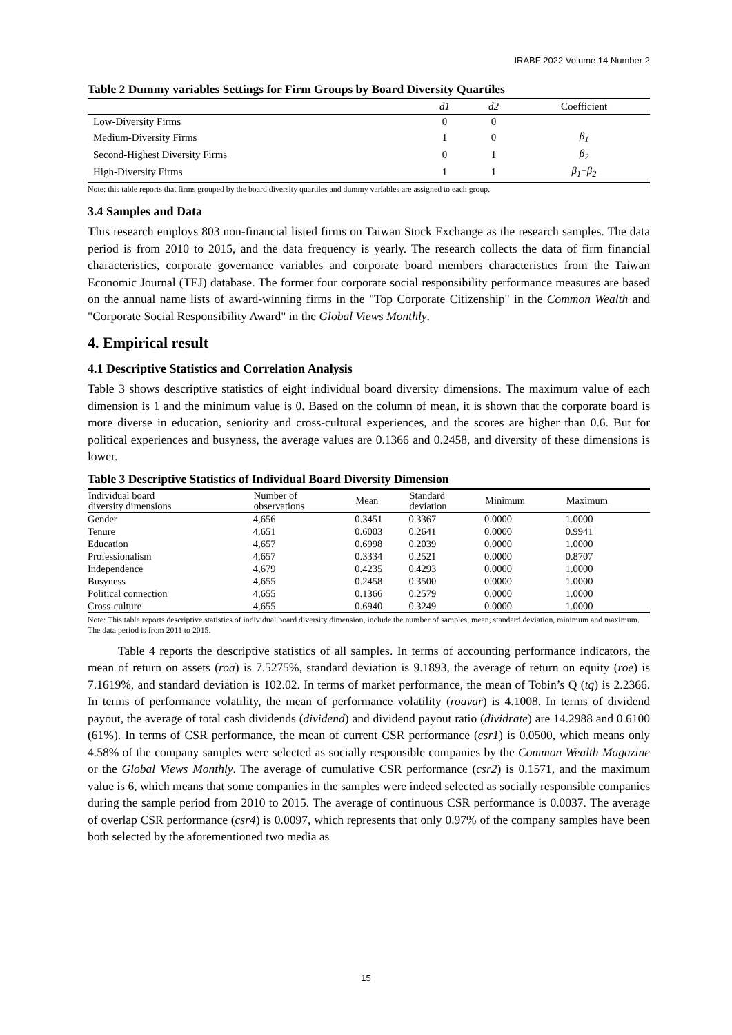IRABF 2022 Volume 14 Number 2
Table 2 Dummy variables Settings for Firm Groups by Board Diversity Quartiles
| | d1 | d2 | Coefficient |
| --- | --- | --- | --- |
| Low-Diversity Firms | 0 | 0 | |
| Medium-Diversity Firms | 1 | 0 | β<sub>1</sub> |
| Second-Highest Diversity Firms | 0 | 1 | β<sub>2</sub> |
| High-Diversity Firms | 1 | 1 | β<sub>1</sub> + β<sub>2</sub> |
Note: this table reports that firms grouped by the board diversity quartiles and dummy variables are assigned to each group.
3.4 Samples and Data
This research employs 803 non-financial listed firms on Taiwan Stock Exchange as the research samples. The data period is from 2010 to 2015, and the data frequency is yearly. The research collects the data of firm financial characteristics, corporate governance variables and corporate board members characteristics from the Taiwan Economic Journal (TEJ) database. The former four corporate social responsibility performance measures are based on the annual name lists of award-winning firms in the "Top Corporate Citizenship" in the Common Wealth and "Corporate Social Responsibility Award" in the Global Views Monthly.
4. Empirical result
4.1 Descriptive Statistics and Correlation Analysis
Table 3 shows descriptive statistics of eight individual board diversity dimensions. The maximum value of each dimension is 1 and the minimum value is 0. Based on the column of mean, it is shown that the corporate board is more diverse in education, seniority and cross-cultural experiences, and the scores are higher than 0.6. But for political experiences and busyness, the average values are 0.1366 and 0.2458, and diversity of these dimensions is lower.
Table 3 Descriptive Statistics of Individual Board Diversity Dimension
| Individual board diversity dimensions | Number of observations | Mean | Standard deviation | Minimum | Maximum |
| --- | --- | --- | --- | --- | --- |
| Gender | 4,656 | 0.3451 | 0.3367 | 0.0000 | 1.0000 |
| Tenure | 4,651 | 0.6003 | 0.2641 | 0.0000 | 0.9941 |
| Education | 4,657 | 0.6998 | 0.2039 | 0.0000 | 1.0000 |
| Professionalism | 4,657 | 0.3334 | 0.2521 | 0.0000 | 0.8707 |
| Independence | 4,679 | 0.4235 | 0.4293 | 0.0000 | 1.0000 |
| Busyness | 4,655 | 0.2458 | 0.3500 | 0.0000 | 1.0000 |
| Political connection | 4,655 | 0.1366 | 0.2579 | 0.0000 | 1.0000 |
| Cross-culture | 4,655 | 0.6940 | 0.3249 | 0.0000 | 1.0000 |
Note: This table reports descriptive statistics of individual board diversity dimension, include the number of samples, mean, standard deviation, minimum and maximum. The data period is from 2011 to 2015.
Table 4 reports the descriptive statistics of all samples. In terms of accounting performance indicators, the mean of return on assets (roa) is 7.5275%, standard deviation is 9.1893, the average of return on equity (roe) is 7.1619%, and standard deviation is 102.02. In terms of market performance, the mean of Tobin’s Q (tq) is 2.2366. In terms of performance volatility, the mean of performance volatility (roavar) is 4.1008. In terms of dividend payout, the average of total cash dividends (dividend) and dividend payout ratio (dividrate) are 14.2988 and 0.6100 (61%). In terms of CSR performance, the mean of current CSR performance (csr1) is 0.0500, which means only 4.58% of the company samples were selected as socially responsible companies by the Common Wealth Magazine or the Global Views Monthly. The average of cumulative CSR performance (csr2) is 0.1571, and the maximum value is 6, which means that some companies in the samples were indeed selected as socially responsible companies during the sample period from 2010 to 2015. The average of continuous CSR performance is 0.0037. The average of overlap CSR performance (csr4) is 0.0097, which represents that only 0.97% of the company samples have been both selected by the aforementioned two media as
15